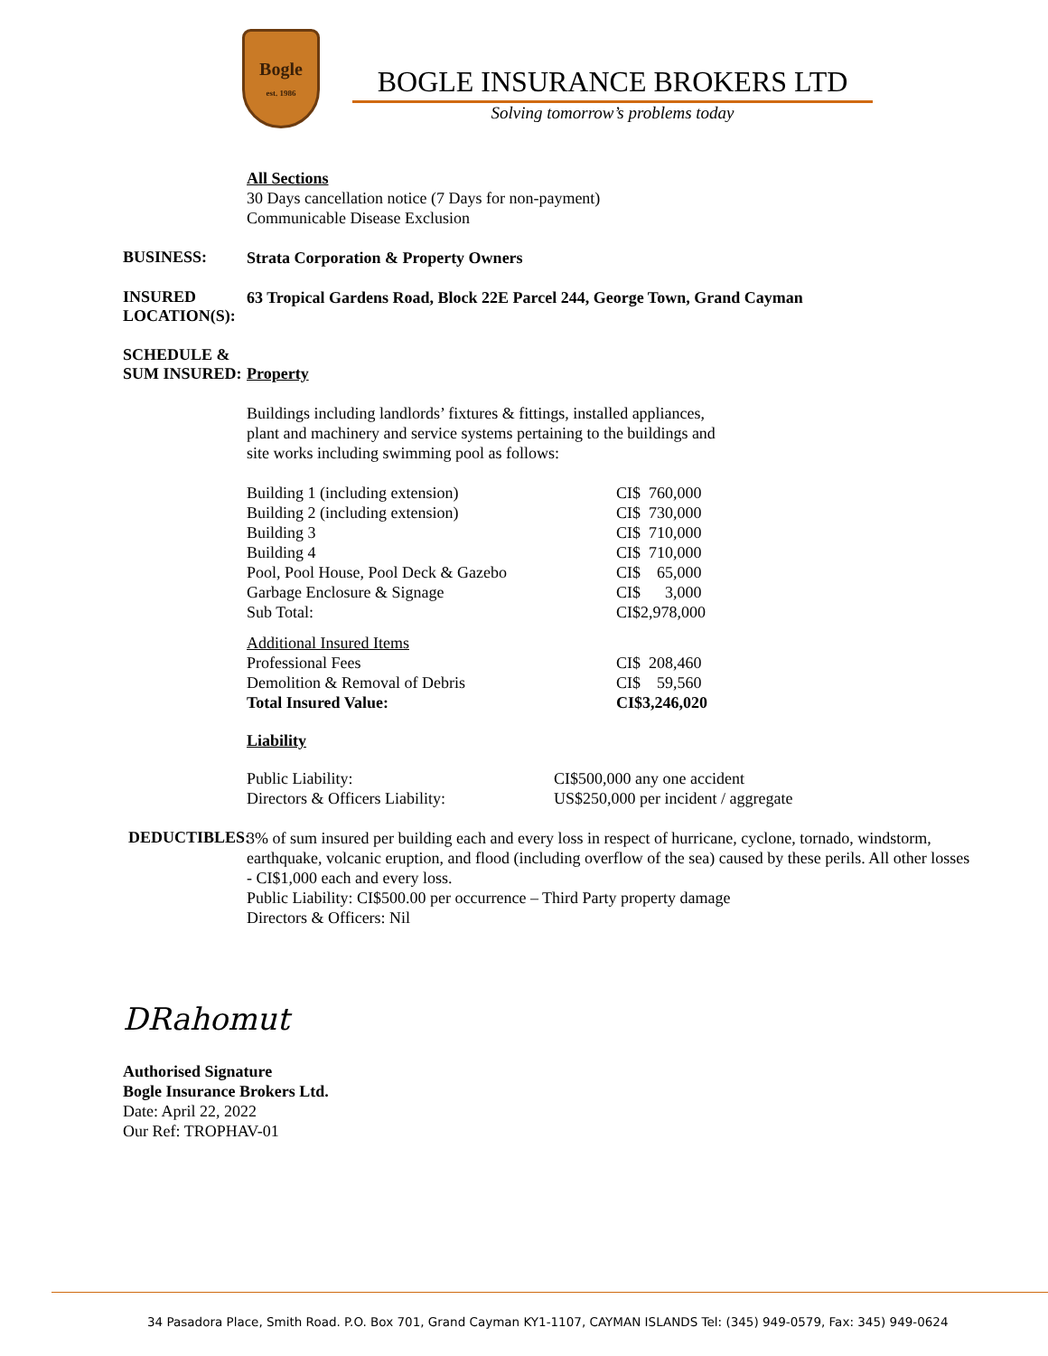Bogle
est. 1986
BOGLE INSURANCE BROKERS LTD
Solving tomorrow’s problems today
All Sections
30 Days cancellation notice (7 Days for non-payment)
Communicable Disease Exclusion
BUSINESS:
Strata Corporation & Property Owners
INSURED LOCATION(S):
63 Tropical Gardens Road, Block 22E Parcel 244, George Town, Grand Cayman
SCHEDULE &
SUM INSURED:
Property
Buildings including landlords’ fixtures & fittings, installed appliances,
plant and machinery and service systems pertaining to the buildings and
site works including swimming pool as follows:
| Building 1 (including extension) | CI$ 760,000 |
| Building 2 (including extension) | CI$ 730,000 |
| Building 3 | CI$ 710,000 |
| Building 4 | CI$ 710,000 |
| Pool, Pool House, Pool Deck & Gazebo | CI$ 65,000 |
| Garbage Enclosure & Signage | CI$ 3,000 |
| Sub Total: | CI$2,978,000 |
| Additional Insured Items | |
| Professional Fees | CI$ 208,460 |
| Demolition & Removal of Debris | CI$ 59,560 |
| Total Insured Value: | CI$3,246,020 |
Liability
| Public Liability: | CI$500,000 any one accident |
| Directors & Officers Liability: | US$250,000 per incident / aggregate |
DEDUCTIBLES:
3% of sum insured per building each and every loss in respect of hurricane, cyclone, tornado, windstorm, earthquake, volcanic eruption, and flood (including overflow of the sea) caused by these perils. All other losses - CI$1,000 each and every loss.
Public Liability: CI$500.00 per occurrence – Third Party property damage
Directors & Officers: Nil
DRahomut
Authorised Signature
Bogle Insurance Brokers Ltd.
Date: April 22, 2022
Our Ref: TROPHAV-01
34 Pasadora Place, Smith Road. P.O. Box 701, Grand Cayman KY1-1107, CAYMAN ISLANDS Tel: (345) 949-0579, Fax: 345) 949-0624